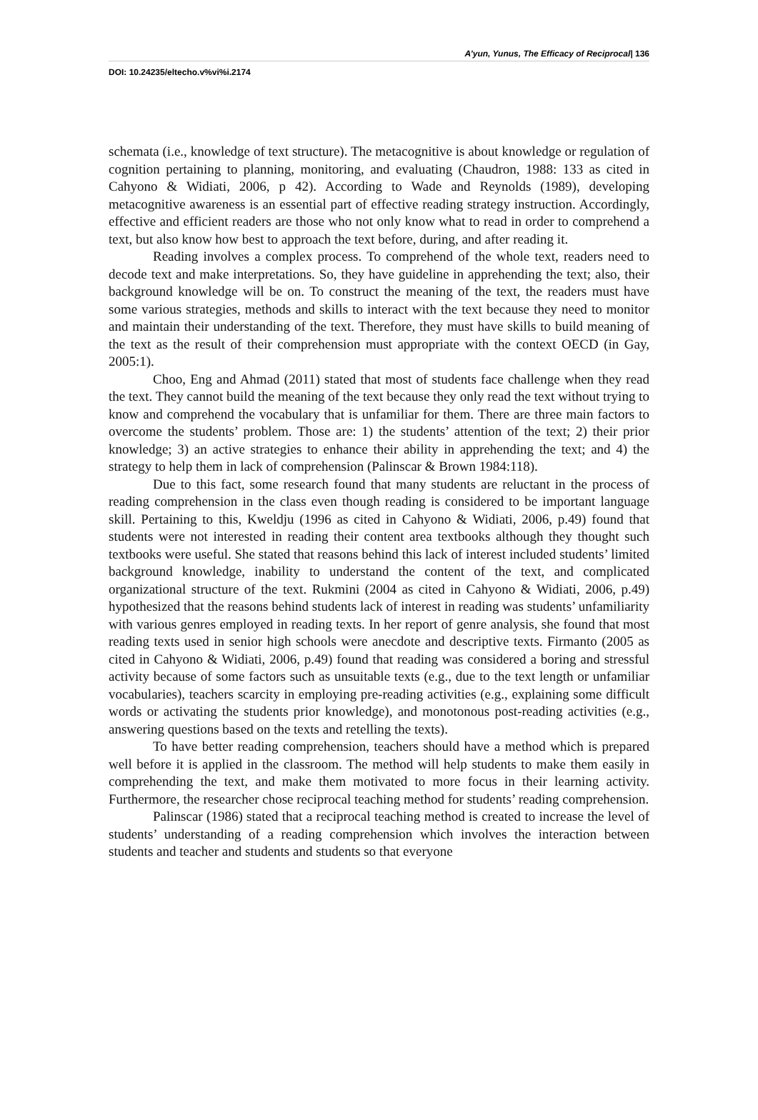A’yun, Yunus, The Efficacy of Reciprocal| 136
DOI: 10.24235/eltecho.v%vi%i.2174
schemata (i.e., knowledge of text structure). The metacognitive is about knowledge or regulation of cognition pertaining to planning, monitoring, and evaluating (Chaudron, 1988: 133 as cited in Cahyono & Widiati, 2006, p 42). According to Wade and Reynolds (1989), developing metacognitive awareness is an essential part of effective reading strategy instruction. Accordingly, effective and efficient readers are those who not only know what to read in order to comprehend a text, but also know how best to approach the text before, during, and after reading it.
Reading involves a complex process. To comprehend of the whole text, readers need to decode text and make interpretations. So, they have guideline in apprehending the text; also, their background knowledge will be on. To construct the meaning of the text, the readers must have some various strategies, methods and skills to interact with the text because they need to monitor and maintain their understanding of the text. Therefore, they must have skills to build meaning of the text as the result of their comprehension must appropriate with the context OECD (in Gay, 2005:1).
Choo, Eng and Ahmad (2011) stated that most of students face challenge when they read the text. They cannot build the meaning of the text because they only read the text without trying to know and comprehend the vocabulary that is unfamiliar for them. There are three main factors to overcome the students’ problem. Those are: 1) the students’ attention of the text; 2) their prior knowledge; 3) an active strategies to enhance their ability in apprehending the text; and 4) the strategy to help them in lack of comprehension (Palinscar & Brown 1984:118).
Due to this fact, some research found that many students are reluctant in the process of reading comprehension in the class even though reading is considered to be important language skill. Pertaining to this, Kweldju (1996 as cited in Cahyono & Widiati, 2006, p.49) found that students were not interested in reading their content area textbooks although they thought such textbooks were useful. She stated that reasons behind this lack of interest included students’ limited background knowledge, inability to understand the content of the text, and complicated organizational structure of the text. Rukmini (2004 as cited in Cahyono & Widiati, 2006, p.49) hypothesized that the reasons behind students lack of interest in reading was students’ unfamiliarity with various genres employed in reading texts. In her report of genre analysis, she found that most reading texts used in senior high schools were anecdote and descriptive texts. Firmanto (2005 as cited in Cahyono & Widiati, 2006, p.49) found that reading was considered a boring and stressful activity because of some factors such as unsuitable texts (e.g., due to the text length or unfamiliar vocabularies), teachers scarcity in employing pre-reading activities (e.g., explaining some difficult words or activating the students prior knowledge), and monotonous post-reading activities (e.g., answering questions based on the texts and retelling the texts).
To have better reading comprehension, teachers should have a method which is prepared well before it is applied in the classroom. The method will help students to make them easily in comprehending the text, and make them motivated to more focus in their learning activity. Furthermore, the researcher chose reciprocal teaching method for students’ reading comprehension.
Palinscar (1986) stated that a reciprocal teaching method is created to increase the level of students’ understanding of a reading comprehension which involves the interaction between students and teacher and students and students so that everyone